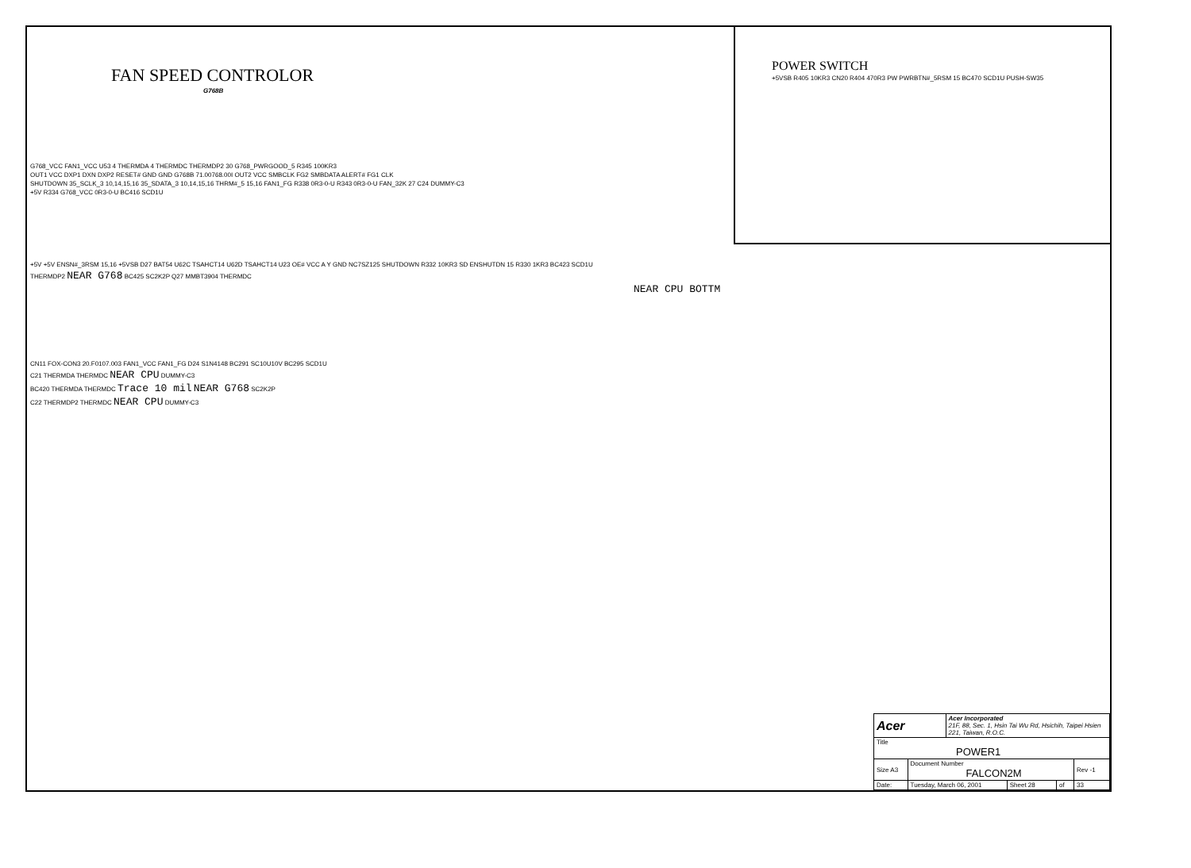POWER SWITCH
+5VSB R405 10KR3 CN20 R404 470R3 PW PWRBTN#_5RSM 15 BC470 SCD1U PUSH-SW35
FAN SPEED CONTROLOR
G768B
G768_VCC FAN1_VCC U53 4 THERMDA 4 THERMDC THERMDP2 30 G768_PWRGOOD_5 R345 100KR3
OUT1 VCC DXP1 DXN DXP2 RESET# GND GND G768B 71.00768.00I OUT2 VCC SMBCLK FG2 SMBDATA ALERT# FG1 CLK
SHUTDOWN 35_SCLK_3 10,14,15,16 35_SDATA_3 10,14,15,16 THRM#_5 15,16 FAN1_FG R338 0R3-0-U R343 0R3-0-U FAN_32K 27 C24 DUMMY-C3
+5V R334 G768_VCC 0R3-0-U BC416 SCD1U
+5V +5V ENSN#_3RSM 15,16 +5VSB D27 BAT54 U62C TSAHCT14 U62D TSAHCT14 U23 OE# VCC A Y GND NC7SZ125 SHUTDOWN R332 10KR3 SD ENSHUTDN 15 R330 1KR3 BC423 SCD1U
THERMDP2 NEAR G768 BC425 SC2K2P Q27 MMBT3904 THERMDC
NEAR CPU BOTTM
CN11 FOX-CON3 20.F0107.003 FAN1_VCC FAN1_FG D24 S1N4148 BC291 SC10U10V BC295 SCD1U
C21 THERMDA THERMDC NEAR CPU DUMMY-C3
BC420 THERMDA THERMDC Trace 10 mil NEAR G768 SC2K2P
C22 THERMDP2 THERMDC NEAR CPU DUMMY-C3
| Acer | | Acer Incorporated 21F, 88, Sec. 1, Hsin Tai Wu Rd, Hsichih, Taipei Hsien 221, Taiwan, R.O.C. | | | |
| Title POWER1 | | | | | |
| Size A3 | Document Number FALCON2M | | | | Rev -1 |
| Date: | Tuesday, March 06, 2001 | | Sheet 28 | of | 33 |